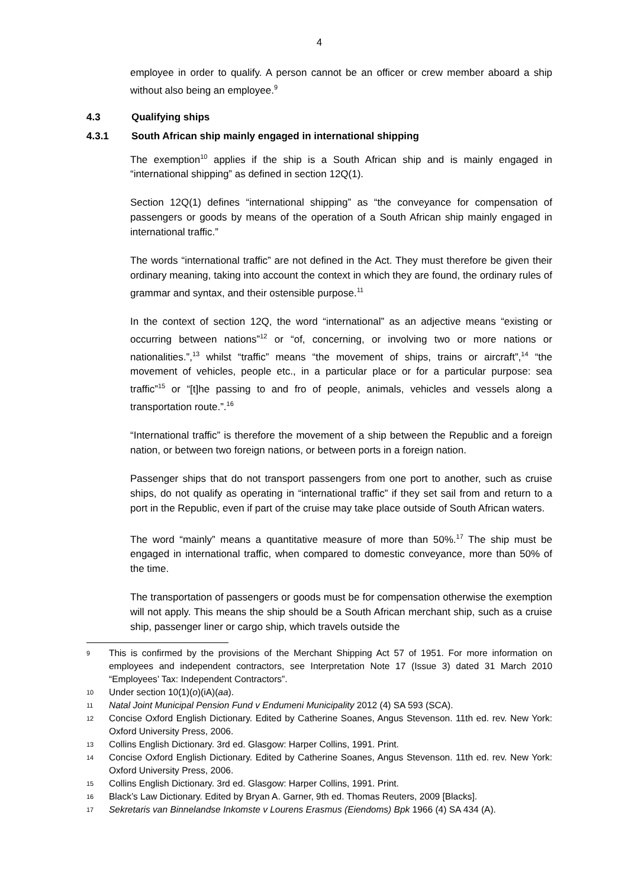4
employee in order to qualify. A person cannot be an officer or crew member aboard a ship without also being an employee.<sup>9</sup>
4.3 Qualifying ships
4.3.1 South African ship mainly engaged in international shipping
The exemption<sup>10</sup> applies if the ship is a South African ship and is mainly engaged in “international shipping” as defined in section 12Q(1).
Section 12Q(1) defines “international shipping” as “the conveyance for compensation of passengers or goods by means of the operation of a South African ship mainly engaged in international traffic.”
The words “international traffic” are not defined in the Act. They must therefore be given their ordinary meaning, taking into account the context in which they are found, the ordinary rules of grammar and syntax, and their ostensible purpose.<sup>11</sup>
In the context of section 12Q, the word “international” as an adjective means “existing or occurring between nations”<sup>12</sup> or “of, concerning, or involving two or more nations or nationalities.”,<sup>13</sup> whilst “traffic” means “the movement of ships, trains or aircraft”,<sup>14</sup> “the movement of vehicles, people etc., in a particular place or for a particular purpose: sea traffic”<sup>15</sup> or “[t]he passing to and fro of people, animals, vehicles and vessels along a transportation route.”.<sup>16</sup>
“International traffic” is therefore the movement of a ship between the Republic and a foreign nation, or between two foreign nations, or between ports in a foreign nation.
Passenger ships that do not transport passengers from one port to another, such as cruise ships, do not qualify as operating in “international traffic” if they set sail from and return to a port in the Republic, even if part of the cruise may take place outside of South African waters.
The word “mainly” means a quantitative measure of more than 50%.<sup>17</sup> The ship must be engaged in international traffic, when compared to domestic conveyance, more than 50% of the time.
The transportation of passengers or goods must be for compensation otherwise the exemption will not apply. This means the ship should be a South African merchant ship, such as a cruise ship, passenger liner or cargo ship, which travels outside the
9 This is confirmed by the provisions of the Merchant Shipping Act 57 of 1951. For more information on employees and independent contractors, see Interpretation Note 17 (Issue 3) dated 31 March 2010 “Employees’ Tax: Independent Contractors”.
10 Under section 10(1)(o)(iA)(aa).
11 Natal Joint Municipal Pension Fund v Endumeni Municipality 2012 (4) SA 593 (SCA).
12 Concise Oxford English Dictionary. Edited by Catherine Soanes, Angus Stevenson. 11th ed. rev. New York: Oxford University Press, 2006.
13 Collins English Dictionary. 3rd ed. Glasgow: Harper Collins, 1991. Print.
14 Concise Oxford English Dictionary. Edited by Catherine Soanes, Angus Stevenson. 11th ed. rev. New York: Oxford University Press, 2006.
15 Collins English Dictionary. 3rd ed. Glasgow: Harper Collins, 1991. Print.
16 Black’s Law Dictionary. Edited by Bryan A. Garner, 9th ed. Thomas Reuters, 2009 [Blacks].
17 Sekretaris van Binnelandse Inkomste v Lourens Erasmus (Eiendoms) Bpk 1966 (4) SA 434 (A).